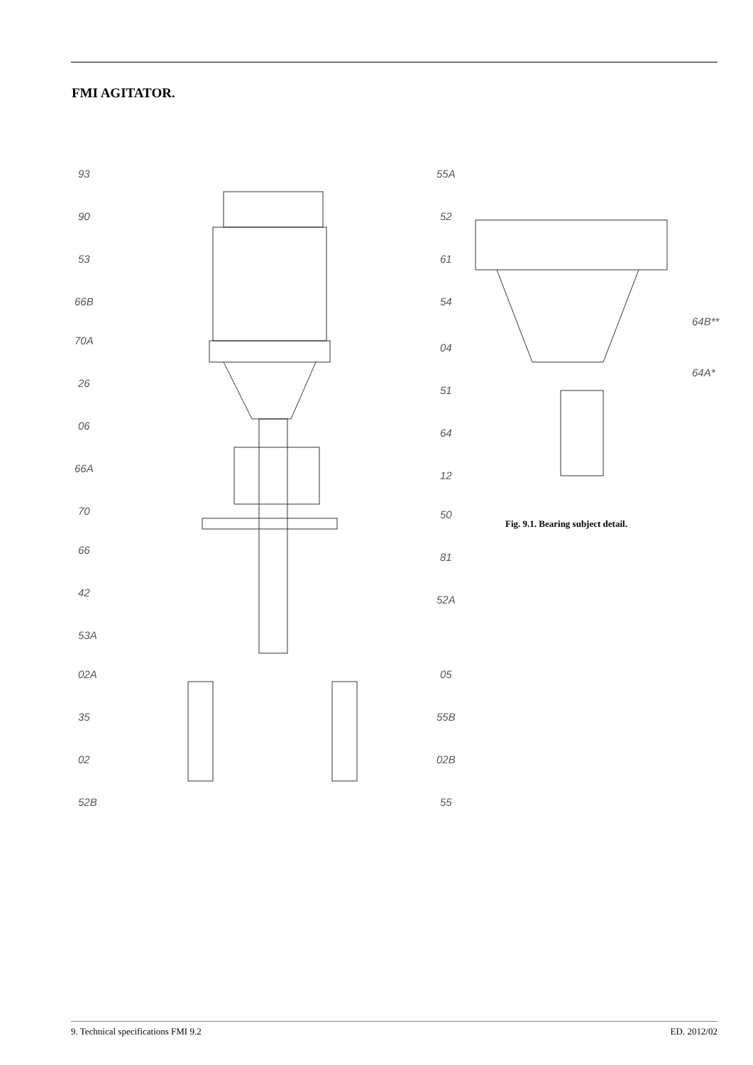FMI AGITATOR.
93
90
53
66B
70A
26
06
66A
70
66
42
53A
02A
35
02
52B
55A
52
61
54
04
51
64
12
50
81
52A
05
55B
02B
55
64B**
64A*
Fig. 9.1. Bearing subject detail.
9. Technical specifications FMI 9.2 ED. 2012/02